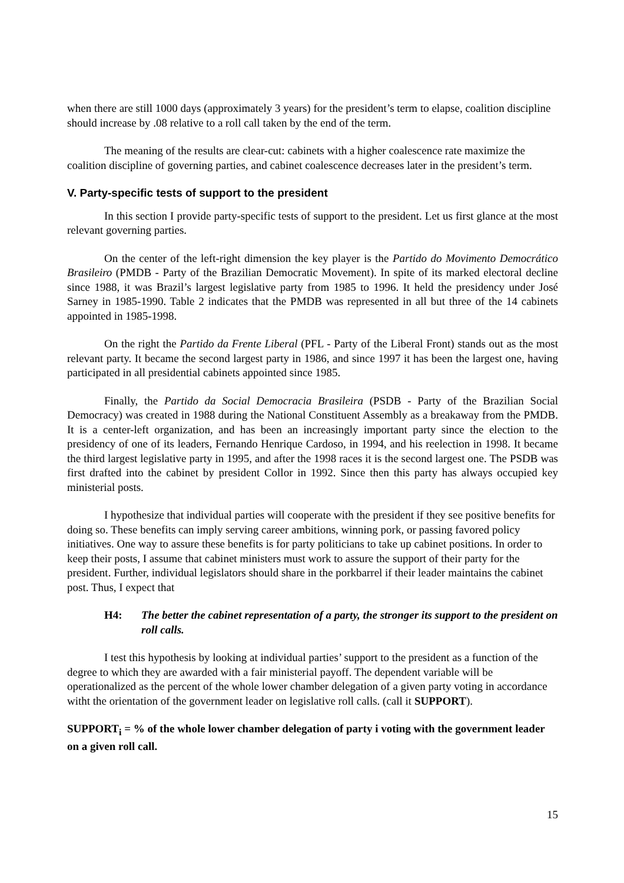when there are still 1000 days (approximately 3 years) for the president’s term to elapse, coalition discipline should increase by .08 relative to a roll call taken by the end of the term.
The meaning of the results are clear-cut: cabinets with a higher coalescence rate maximize the coalition discipline of governing parties, and cabinet coalescence decreases later in the president’s term.
V. Party-specific tests of support to the president
In this section I provide party-specific tests of support to the president. Let us first glance at the most relevant governing parties.
On the center of the left-right dimension the key player is the Partido do Movimento Democrático Brasileiro (PMDB - Party of the Brazilian Democratic Movement). In spite of its marked electoral decline since 1988, it was Brazil’s largest legislative party from 1985 to 1996. It held the presidency under José Sarney in 1985-1990. Table 2 indicates that the PMDB was represented in all but three of the 14 cabinets appointed in 1985-1998.
On the right the Partido da Frente Liberal (PFL - Party of the Liberal Front) stands out as the most relevant party. It became the second largest party in 1986, and since 1997 it has been the largest one, having participated in all presidential cabinets appointed since 1985.
Finally, the Partido da Social Democracia Brasileira (PSDB - Party of the Brazilian Social Democracy) was created in 1988 during the National Constituent Assembly as a breakaway from the PMDB. It is a center-left organization, and has been an increasingly important party since the election to the presidency of one of its leaders, Fernando Henrique Cardoso, in 1994, and his reelection in 1998. It became the third largest legislative party in 1995, and after the 1998 races it is the second largest one. The PSDB was first drafted into the cabinet by president Collor in 1992. Since then this party has always occupied key ministerial posts.
I hypothesize that individual parties will cooperate with the president if they see positive benefits for doing so. These benefits can imply serving career ambitions, winning pork, or passing favored policy initiatives. One way to assure these benefits is for party politicians to take up cabinet positions. In order to keep their posts, I assume that cabinet ministers must work to assure the support of their party for the president. Further, individual legislators should share in the porkbarrel if their leader maintains the cabinet post. Thus, I expect that
H4: The better the cabinet representation of a party, the stronger its support to the president on roll calls.
I test this hypothesis by looking at individual parties’ support to the president as a function of the degree to which they are awarded with a fair ministerial payoff. The dependent variable will be operationalized as the percent of the whole lower chamber delegation of a given party voting in accordance witht the orientation of the government leader on legislative roll calls. (call it SUPPORT).
SUPPORT<sub>i</sub> = % of the whole lower chamber delegation of party i voting with the government leader on a given roll call.
15